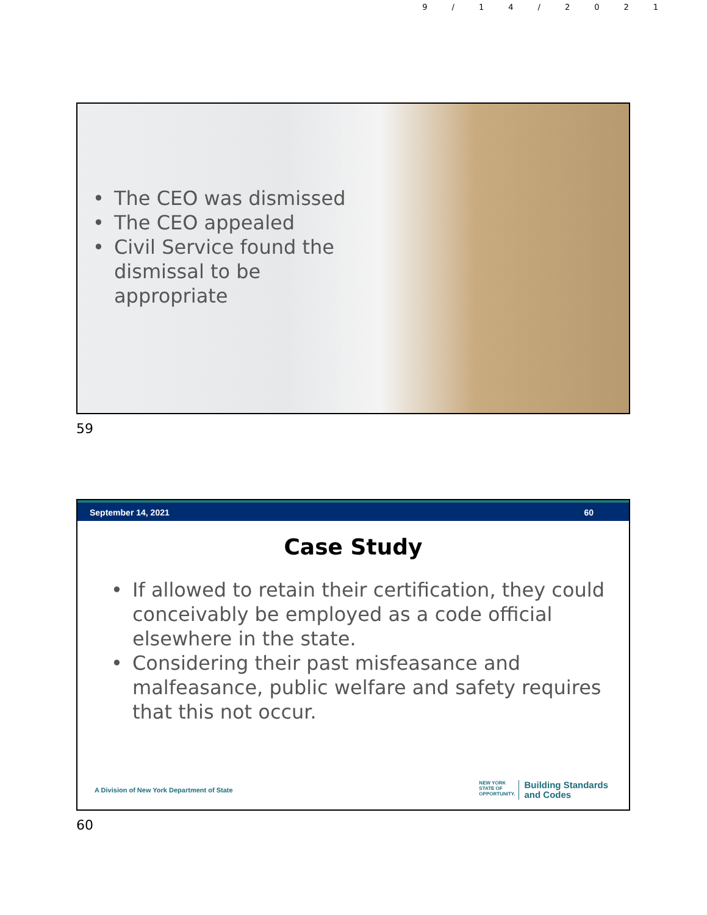9/14/2021
• The CEO was dismissed
• The CEO appealed
• Civil Service found the dismissal to be appropriate
59
September 14, 2021 60
Case Study
• If allowed to retain their certification, they could conceivably be employed as a code official elsewhere in the state.
• Considering their past misfeasance and malfeasance, public welfare and safety requires that this not occur.
A Division of New York Department of State
NEW YORK
STATE OF
OPPORTUNITY.
Building Standards
and Codes
60